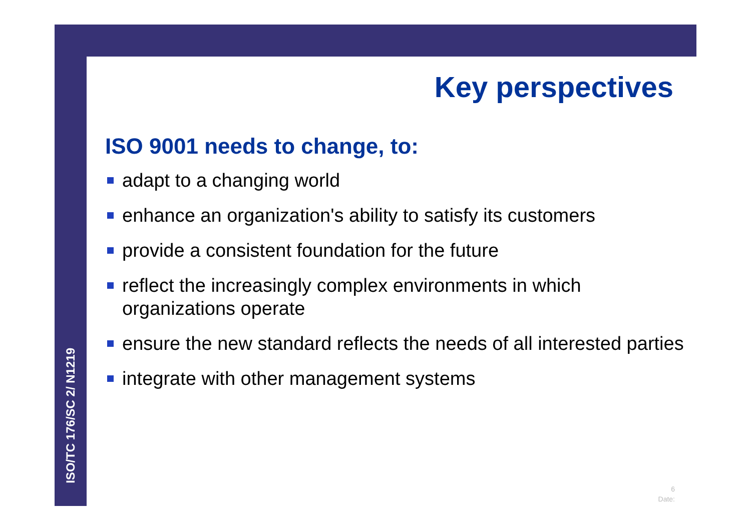ISO/TC 176/SC 2/ N1219
Key perspectives
ISO 9001 needs to change, to:
adapt to a changing world
enhance an organization's ability to satisfy its customers
provide a consistent foundation for the future
reflect the increasingly complex environments in which organizations operate
ensure the new standard reflects the needs of all interested parties
integrate with other management systems
6
Date: